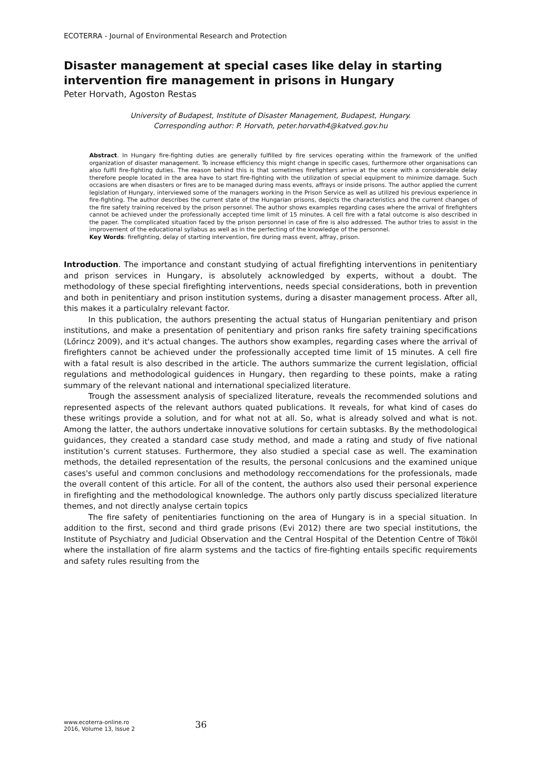ECOTERRA - Journal of Environmental Research and Protection
Disaster management at special cases like delay in starting intervention fire management in prisons in Hungary
Peter Horvath, Agoston Restas
University of Budapest, Institute of Disaster Management, Budapest, Hungary.
Corresponding author: P. Horvath, peter.horvath4@katved.gov.hu
Abstract. In Hungary fire-fighting duties are generally fulfilled by fire services operating within the framework of the unified organization of disaster management. To increase efficiency this might change in specific cases, furthermore other organisations can also fulfil fire-fighting duties. The reason behind this is that sometimes firefighters arrive at the scene with a considerable delay therefore people located in the area have to start fire-fighting with the utilization of special equipment to minimize damage. Such occasions are when disasters or fires are to be managed during mass events, affrays or inside prisons. The author applied the current legislation of Hungary, interviewed some of the managers working in the Prison Service as well as utilized his previous experience in fire-fighting. The author describes the current state of the Hungarian prisons, depicts the characteristics and the current changes of the fire safety training received by the prison personnel. The author shows examples regarding cases where the arrival of firefighters cannot be achieved under the professionally accepted time limit of 15 minutes. A cell fire with a fatal outcome is also described in the paper. The complicated situation faced by the prison personnel in case of fire is also addressed. The author tries to assist in the improvement of the educational syllabus as well as in the perfecting of the knowledge of the personnel.
Key Words: firefighting, delay of starting intervention, fire during mass event, affray, prison.
Introduction. The importance and constant studying of actual firefighting interventions in penitentiary and prison services in Hungary, is absolutely acknowledged by experts, without a doubt. The methodology of these special firefighting interventions, needs special considerations, both in prevention and both in penitentiary and prison institution systems, during a disaster management process. After all, this makes it a particulalry relevant factor.
In this publication, the authors presenting the actual status of Hungarian penitentiary and prison institutions, and make a presentation of penitentiary and prison ranks fire safety training specifications (Lőrincz 2009), and it's actual changes. The authors show examples, regarding cases where the arrival of firefighters cannot be achieved under the professionally accepted time limit of 15 minutes. A cell fire with a fatal result is also described in the article. The authors summarize the current legislation, official regulations and methodological guidences in Hungary, then regarding to these points, make a rating summary of the relevant national and international specialized literature.
Trough the assessment analysis of specialized literature, reveals the recommended solutions and represented aspects of the relevant authors quated publications. It reveals, for what kind of cases do these writings provide a solution, and for what not at all. So, what is already solved and what is not. Among the latter, the authors undertake innovative solutions for certain subtasks. By the methodological guidances, they created a standard case study method, and made a rating and study of five national institution’s current statuses. Furthermore, they also studied a special case as well. The examination methods, the detailed representation of the results, the personal conlcusions and the examined unique cases's useful and common conclusions and methodology reccomendations for the professionals, made the overall content of this article. For all of the content, the authors also used their personal experience in firefighting and the methodological knownledge. The authors only partly discuss specialized literature themes, and not directly analyse certain topics
The fire safety of penitentiaries functioning on the area of Hungary is in a special situation. In addition to the first, second and third grade prisons (Evi 2012) there are two special institutions, the Institute of Psychiatry and Judicial Observation and the Central Hospital of the Detention Centre of Tököl where the installation of fire alarm systems and the tactics of fire-fighting entails specific requirements and safety rules resulting from the
www.ecoterra-online.ro
2016, Volume 13, Issue 2
36